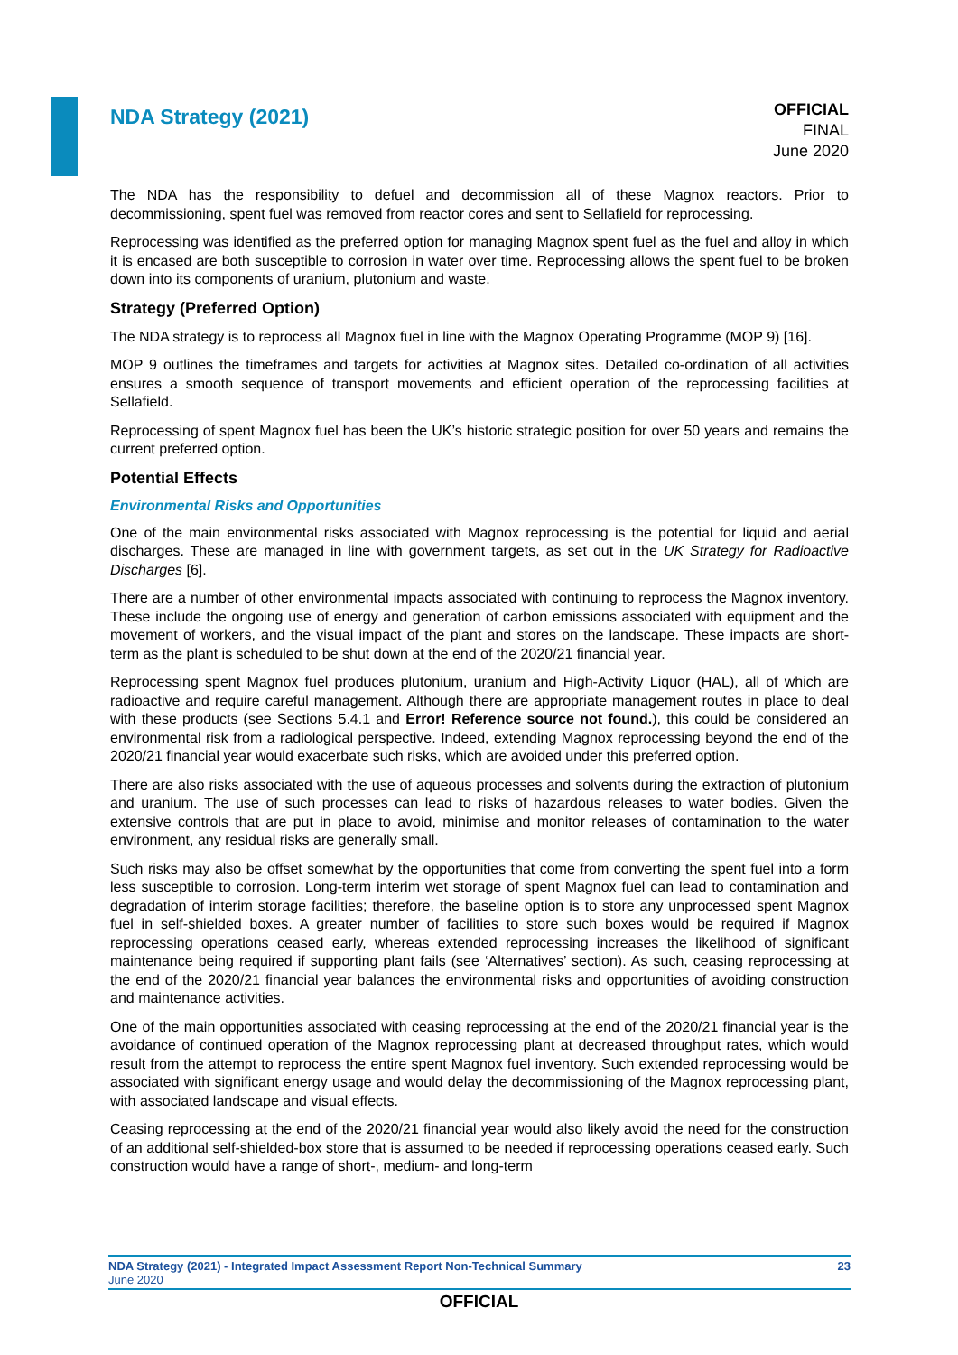NDA Strategy (2021)
OFFICIAL
FINAL
June 2020
The NDA has the responsibility to defuel and decommission all of these Magnox reactors. Prior to decommissioning, spent fuel was removed from reactor cores and sent to Sellafield for reprocessing.
Reprocessing was identified as the preferred option for managing Magnox spent fuel as the fuel and alloy in which it is encased are both susceptible to corrosion in water over time. Reprocessing allows the spent fuel to be broken down into its components of uranium, plutonium and waste.
Strategy (Preferred Option)
The NDA strategy is to reprocess all Magnox fuel in line with the Magnox Operating Programme (MOP 9) [16].
MOP 9 outlines the timeframes and targets for activities at Magnox sites. Detailed co-ordination of all activities ensures a smooth sequence of transport movements and efficient operation of the reprocessing facilities at Sellafield.
Reprocessing of spent Magnox fuel has been the UK’s historic strategic position for over 50 years and remains the current preferred option.
Potential Effects
Environmental Risks and Opportunities
One of the main environmental risks associated with Magnox reprocessing is the potential for liquid and aerial discharges. These are managed in line with government targets, as set out in the UK Strategy for Radioactive Discharges [6].
There are a number of other environmental impacts associated with continuing to reprocess the Magnox inventory. These include the ongoing use of energy and generation of carbon emissions associated with equipment and the movement of workers, and the visual impact of the plant and stores on the landscape. These impacts are short-term as the plant is scheduled to be shut down at the end of the 2020/21 financial year.
Reprocessing spent Magnox fuel produces plutonium, uranium and High-Activity Liquor (HAL), all of which are radioactive and require careful management. Although there are appropriate management routes in place to deal with these products (see Sections 5.4.1 and Error! Reference source not found.), this could be considered an environmental risk from a radiological perspective. Indeed, extending Magnox reprocessing beyond the end of the 2020/21 financial year would exacerbate such risks, which are avoided under this preferred option.
There are also risks associated with the use of aqueous processes and solvents during the extraction of plutonium and uranium. The use of such processes can lead to risks of hazardous releases to water bodies. Given the extensive controls that are put in place to avoid, minimise and monitor releases of contamination to the water environment, any residual risks are generally small.
Such risks may also be offset somewhat by the opportunities that come from converting the spent fuel into a form less susceptible to corrosion. Long-term interim wet storage of spent Magnox fuel can lead to contamination and degradation of interim storage facilities; therefore, the baseline option is to store any unprocessed spent Magnox fuel in self-shielded boxes. A greater number of facilities to store such boxes would be required if Magnox reprocessing operations ceased early, whereas extended reprocessing increases the likelihood of significant maintenance being required if supporting plant fails (see ‘Alternatives’ section). As such, ceasing reprocessing at the end of the 2020/21 financial year balances the environmental risks and opportunities of avoiding construction and maintenance activities.
One of the main opportunities associated with ceasing reprocessing at the end of the 2020/21 financial year is the avoidance of continued operation of the Magnox reprocessing plant at decreased throughput rates, which would result from the attempt to reprocess the entire spent Magnox fuel inventory. Such extended reprocessing would be associated with significant energy usage and would delay the decommissioning of the Magnox reprocessing plant, with associated landscape and visual effects.
Ceasing reprocessing at the end of the 2020/21 financial year would also likely avoid the need for the construction of an additional self-shielded-box store that is assumed to be needed if reprocessing operations ceased early. Such construction would have a range of short-, medium- and long-term
NDA Strategy (2021) - Integrated Impact Assessment Report Non-Technical Summary 23
June 2020
OFFICIAL